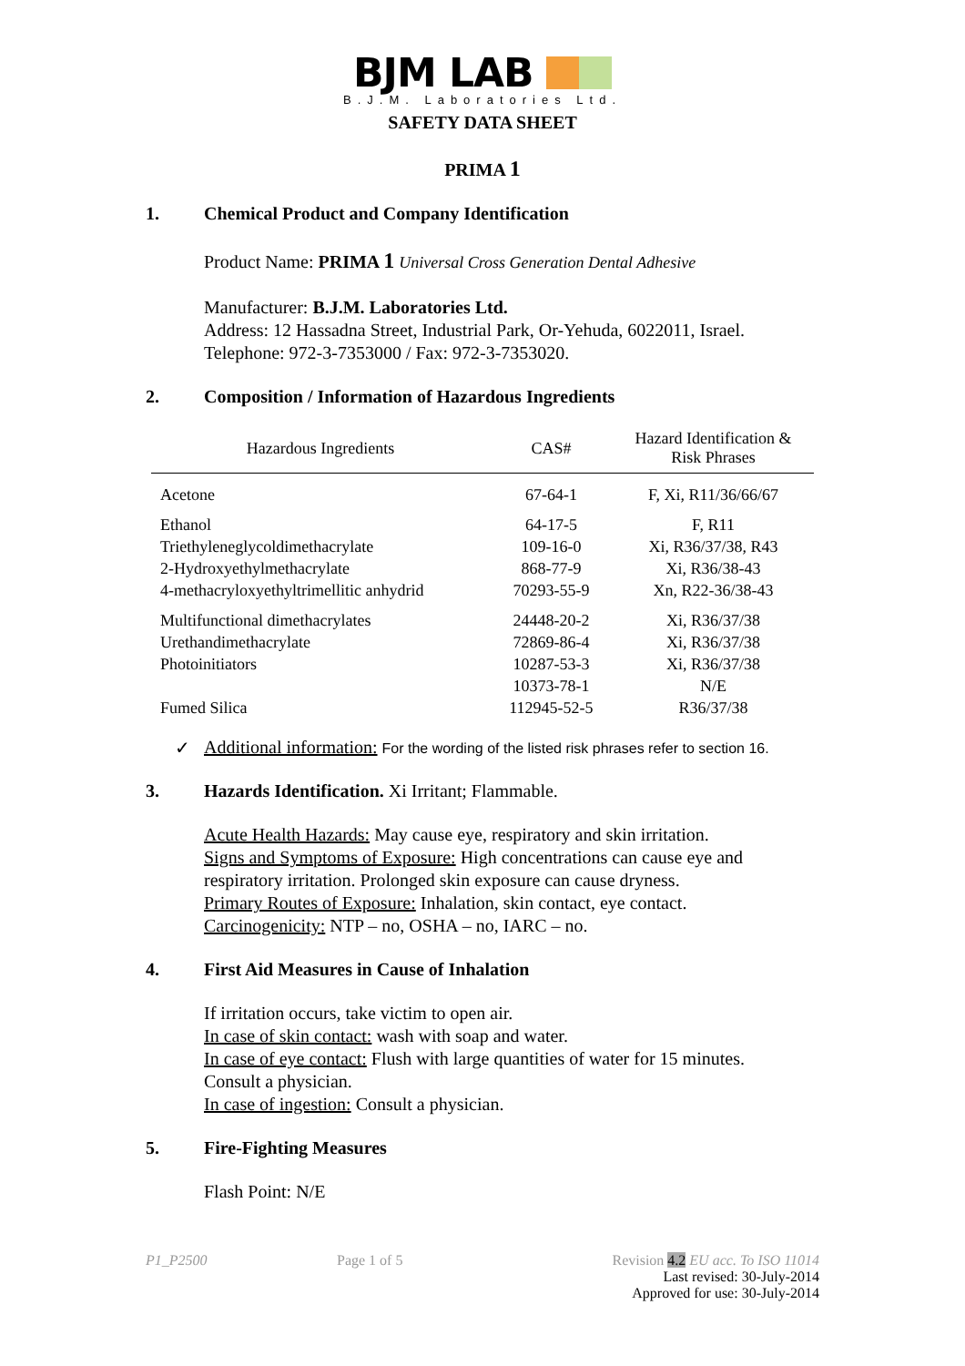BJM LAB
B.J.M. Laboratories Ltd.
SAFETY DATA SHEET
PRIMA 1
1. Chemical Product and Company Identification
Product Name: PRIMA 1 Universal Cross Generation Dental Adhesive
Manufacturer: B.J.M. Laboratories Ltd.
Address: 12 Hassadna Street, Industrial Park, Or-Yehuda, 6022011, Israel.
Telephone: 972-3-7353000 / Fax: 972-3-7353020.
2. Composition / Information of Hazardous Ingredients
| Hazardous Ingredients | CAS# | Hazard Identification & Risk Phrases |
| --- | --- | --- |
| Acetone | 67-64-1 | F, Xi, R11/36/66/67 |
| Ethanol | 64-17-5 | F, R11 |
| Triethyleneglycoldimethacrylate | 109-16-0 | Xi, R36/37/38, R43 |
| 2-Hydroxyethylmethacrylate | 868-77-9 | Xi, R36/38-43 |
| 4-methacryloxyethyltrimellitic anhydrid | 70293-55-9 | Xn, R22-36/38-43 |
| Multifunctional dimethacrylates | 24448-20-2 | Xi, R36/37/38 |
| Urethandimethacrylate | 72869-86-4 | Xi, R36/37/38 |
| Photoinitiators | 10287-53-3 | Xi, R36/37/38 |
| | 10373-78-1 | N/E |
| Fumed Silica | 112945-52-5 | R36/37/38 |
✓ Additional information: For the wording of the listed risk phrases refer to section 16.
3. Hazards Identification. Xi Irritant; Flammable.
Acute Health Hazards: May cause eye, respiratory and skin irritation.
Signs and Symptoms of Exposure: High concentrations can cause eye and respiratory irritation. Prolonged skin exposure can cause dryness.
Primary Routes of Exposure: Inhalation, skin contact, eye contact.
Carcinogenicity: NTP – no, OSHA – no, IARC – no.
4. First Aid Measures in Cause of Inhalation
If irritation occurs, take victim to open air.
In case of skin contact: wash with soap and water.
In case of eye contact: Flush with large quantities of water for 15 minutes.
Consult a physician.
In case of ingestion: Consult a physician.
5. Fire-Fighting Measures
Flash Point: N/E
P1_P2500 Page 1 of 5 Revision 4.2 EU acc. To ISO 11014
Last revised: 30-July-2014
Approved for use: 30-July-2014